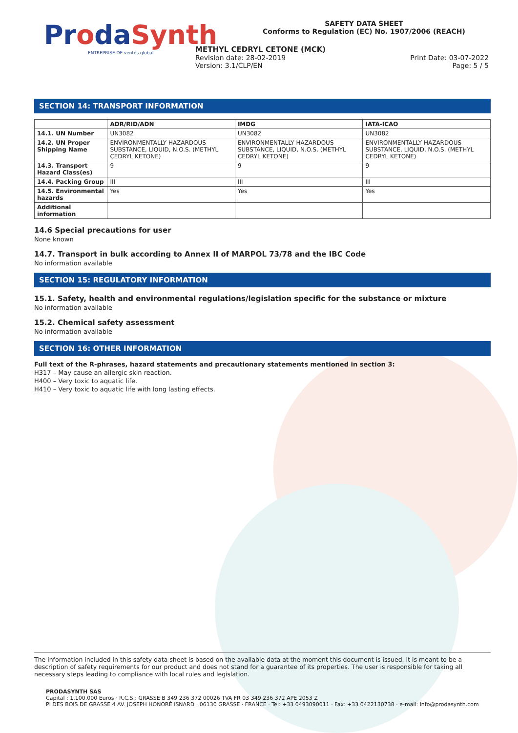ProdaSynth
ENTREPRISE DE ventós global
SAFETY DATA SHEET
Conforms to Regulation (EC) No. 1907/2006 (REACH)
METHYL CEDRYL CETONE (MCK)
Revision date: 28-02-2019 Print Date: 03-07-2022
Version: 3.1/CLP/EN Page: 5 / 5
SECTION 14: TRANSPORT INFORMATION
| | ADR/RID/ADN | IMDG | IATA-ICAO |
| --- | --- | --- | --- |
| 14.1. UN Number | UN3082 | UN3082 | UN3082 |
| 14.2. UN Proper Shipping Name | ENVIRONMENTALLY HAZARDOUS SUBSTANCE, LIQUID, N.O.S. (METHYL CEDRYL KETONE) | ENVIRONMENTALLY HAZARDOUS SUBSTANCE, LIQUID, N.O.S. (METHYL CEDRYL KETONE) | ENVIRONMENTALLY HAZARDOUS SUBSTANCE, LIQUID, N.O.S. (METHYL CEDRYL KETONE) |
| 14.3. Transport Hazard Class(es) | 9 | 9 | 9 |
| 14.4. Packing Group | III | III | III |
| 14.5. Environmental hazards | Yes | Yes | Yes |
| Additional information | | | |
14.6 Special precautions for user
None known
14.7. Transport in bulk according to Annex II of MARPOL 73/78 and the IBC Code
No information available
SECTION 15: REGULATORY INFORMATION
15.1. Safety, health and environmental regulations/legislation specific for the substance or mixture
No information available
15.2. Chemical safety assessment
No information available
SECTION 16: OTHER INFORMATION
Full text of the R-phrases, hazard statements and precautionary statements mentioned in section 3:
H317 – May cause an allergic skin reaction.
H400 – Very toxic to aquatic life.
H410 – Very toxic to aquatic life with long lasting effects.
The information included in this safety data sheet is based on the available data at the moment this document is issued. It is meant to be a description of safety requirements for our product and does not stand for a guarantee of its properties. The user is responsible for taking all necessary steps leading to compliance with local rules and legislation.
PRODASYNTH SAS
Capital : 1.100.000 Euros · R.C.S.: GRASSE B 349 236 372 00026 TVA FR 03 349 236 372 APE 2053 Z
PI DES BOIS DE GRASSE 4 AV. JOSEPH HONORÉ ISNARD · 06130 GRASSE · FRANCE · Tel: +33 0493090011 · Fax: +33 0422130738 · e-mail: info@prodasynth.com